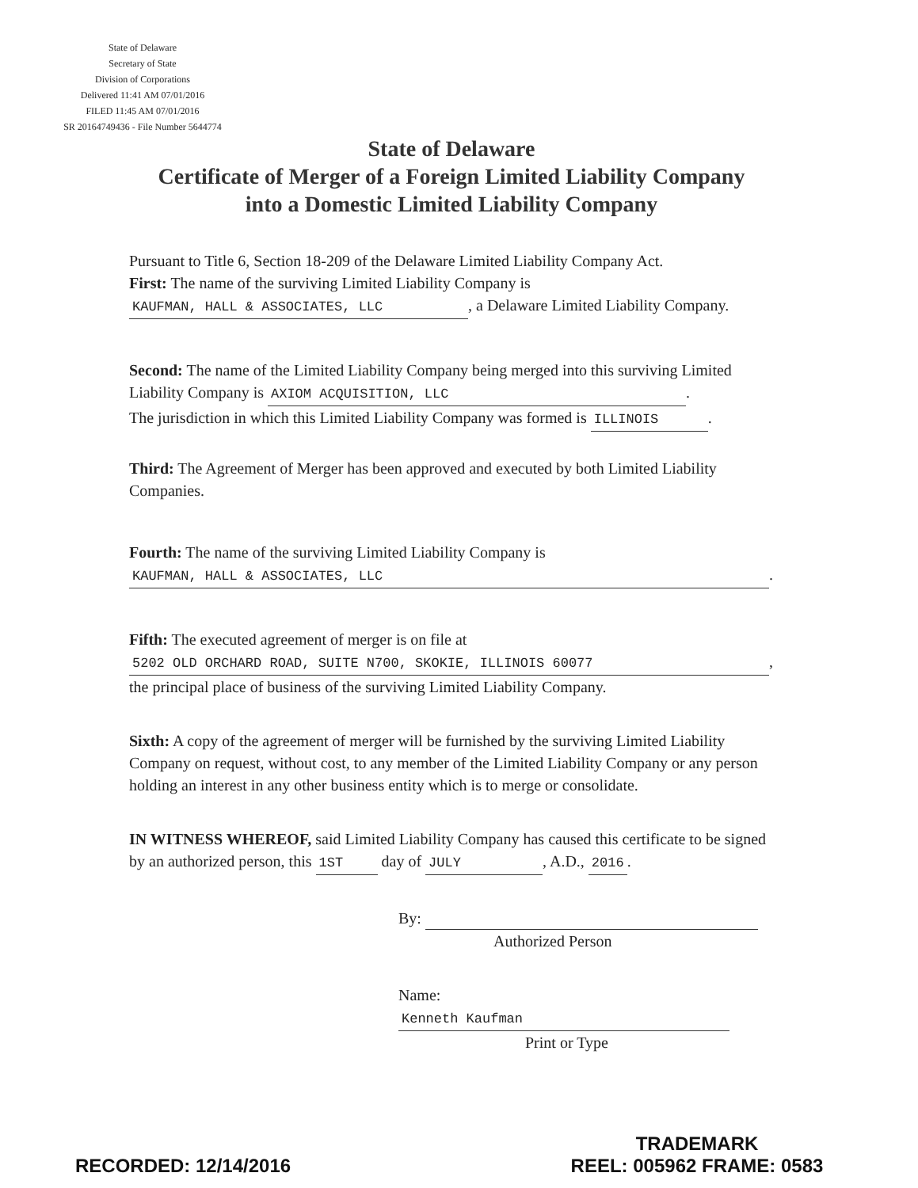State of Delaware
Secretary of State
Division of Corporations
Delivered 11:41 AM 07/01/2016
FILED 11:45 AM 07/01/2016
SR 20164749436 - File Number 5644774
State of Delaware
Certificate of Merger of a Foreign Limited Liability Company
into a Domestic Limited Liability Company
Pursuant to Title 6, Section 18-209 of the Delaware Limited Liability Company Act.
First: The name of the surviving Limited Liability Company is
KAUFMAN, HALL & ASSOCIATES, LLC, a Delaware Limited Liability Company.
Second: The name of the Limited Liability Company being merged into this surviving Limited Liability Company is AXIOM ACQUISITION, LLC.
The jurisdiction in which this Limited Liability Company was formed is ILLINOIS.
Third: The Agreement of Merger has been approved and executed by both Limited Liability Companies.
Fourth: The name of the surviving Limited Liability Company is
KAUFMAN, HALL & ASSOCIATES, LLC.
Fifth: The executed agreement of merger is on file at
5202 OLD ORCHARD ROAD, SUITE N700, SKOKIE, ILLINOIS 60077,
the principal place of business of the surviving Limited Liability Company.
Sixth: A copy of the agreement of merger will be furnished by the surviving Limited Liability Company on request, without cost, to any member of the Limited Liability Company or any person holding an interest in any other business entity which is to merge or consolidate.
IN WITNESS WHEREOF, said Limited Liability Company has caused this certificate to be signed by an authorized person, this 1ST day of JULY, A.D., 2016.
By:
Authorized Person
Name: Kenneth Kaufman
Print or Type
RECORDED: 12/14/2016
TRADEMARK
REEL: 005962 FRAME: 0583